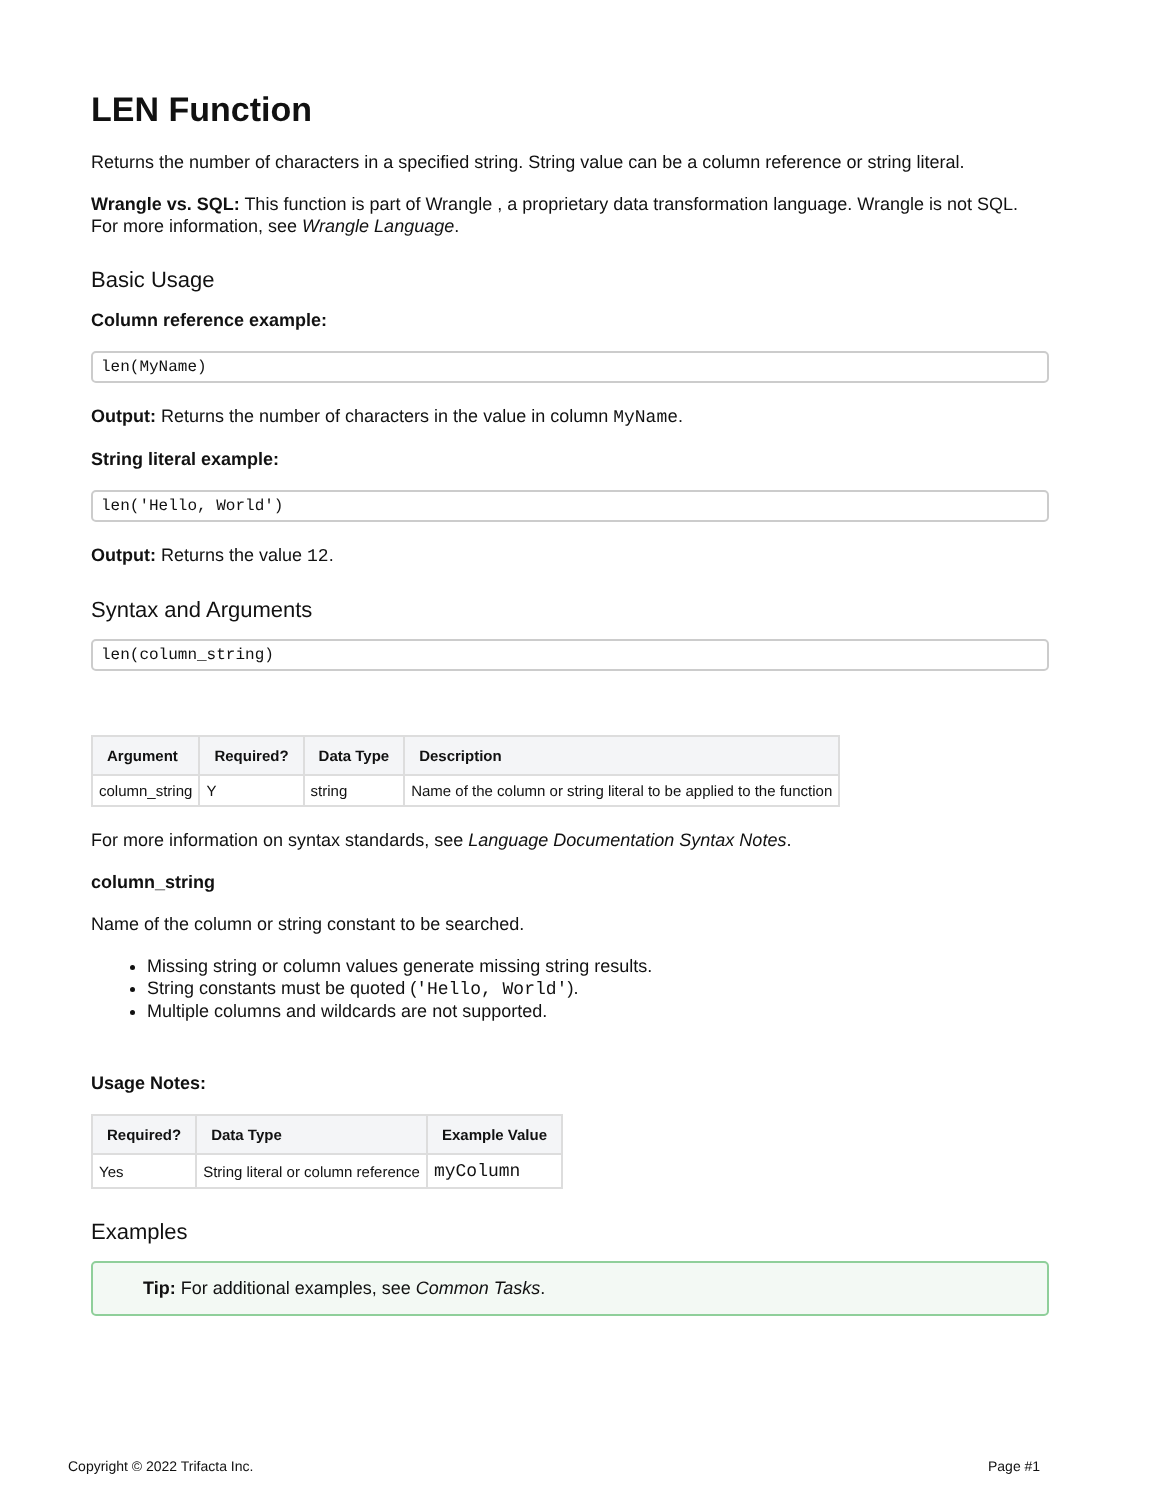LEN Function
Returns the number of characters in a specified string. String value can be a column reference or string literal.
Wrangle vs. SQL: This function is part of Wrangle , a proprietary data transformation language. Wrangle is not SQL. For more information, see Wrangle Language.
Basic Usage
Column reference example:
len(MyName)
Output: Returns the number of characters in the value in column MyName.
String literal example:
len('Hello, World')
Output: Returns the value 12.
Syntax and Arguments
len(column_string)
| Argument | Required? | Data Type | Description |
| --- | --- | --- | --- |
| column_string | Y | string | Name of the column or string literal to be applied to the function |
For more information on syntax standards, see Language Documentation Syntax Notes.
column_string
Name of the column or string constant to be searched.
Missing string or column values generate missing string results.
String constants must be quoted ('Hello, World').
Multiple columns and wildcards are not supported.
Usage Notes:
| Required? | Data Type | Example Value |
| --- | --- | --- |
| Yes | String literal or column reference | myColumn |
Examples
Tip: For additional examples, see Common Tasks.
Copyright © 2022 Trifacta Inc. Page #1